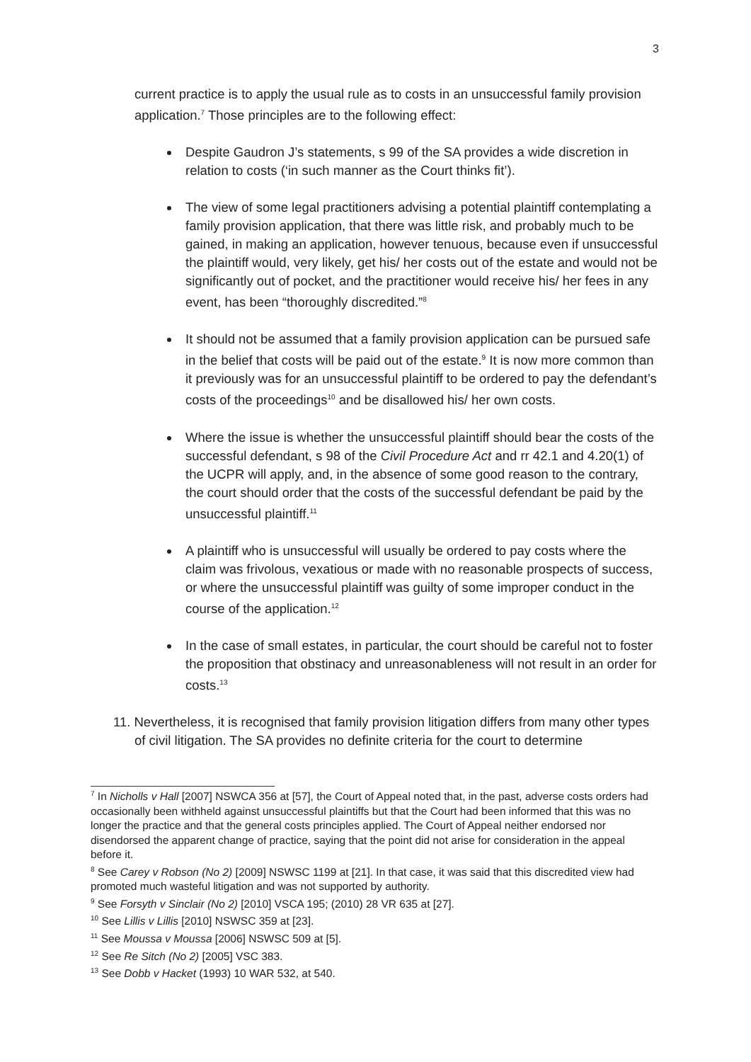3
current practice is to apply the usual rule as to costs in an unsuccessful family provision application.<sup>7</sup> Those principles are to the following effect:
Despite Gaudron J’s statements, s 99 of the SA provides a wide discretion in relation to costs (‘in such manner as the Court thinks fit’).
The view of some legal practitioners advising a potential plaintiff contemplating a family provision application, that there was little risk, and probably much to be gained, in making an application, however tenuous, because even if unsuccessful the plaintiff would, very likely, get his/ her costs out of the estate and would not be significantly out of pocket, and the practitioner would receive his/ her fees in any event, has been “thoroughly discredited.”<sup>8</sup>
It should not be assumed that a family provision application can be pursued safe in the belief that costs will be paid out of the estate.<sup>9</sup> It is now more common than it previously was for an unsuccessful plaintiff to be ordered to pay the defendant’s costs of the proceedings<sup>10</sup> and be disallowed his/ her own costs.
Where the issue is whether the unsuccessful plaintiff should bear the costs of the successful defendant, s 98 of the Civil Procedure Act and rr 42.1 and 4.20(1) of the UCPR will apply, and, in the absence of some good reason to the contrary, the court should order that the costs of the successful defendant be paid by the unsuccessful plaintiff.<sup>11</sup>
A plaintiff who is unsuccessful will usually be ordered to pay costs where the claim was frivolous, vexatious or made with no reasonable prospects of success, or where the unsuccessful plaintiff was guilty of some improper conduct in the course of the application.<sup>12</sup>
In the case of small estates, in particular, the court should be careful not to foster the proposition that obstinacy and unreasonableness will not result in an order for costs.<sup>13</sup>
11. Nevertheless, it is recognised that family provision litigation differs from many other types of civil litigation. The SA provides no definite criteria for the court to determine
<sup>7</sup> In Nicholls v Hall [2007] NSWCA 356 at [57], the Court of Appeal noted that, in the past, adverse costs orders had occasionally been withheld against unsuccessful plaintiffs but that the Court had been informed that this was no longer the practice and that the general costs principles applied. The Court of Appeal neither endorsed nor disendorsed the apparent change of practice, saying that the point did not arise for consideration in the appeal before it.
<sup>8</sup> See Carey v Robson (No 2) [2009] NSWSC 1199 at [21]. In that case, it was said that this discredited view had promoted much wasteful litigation and was not supported by authority.
<sup>9</sup> See Forsyth v Sinclair (No 2) [2010] VSCA 195; (2010) 28 VR 635 at [27].
<sup>10</sup> See Lillis v Lillis [2010] NSWSC 359 at [23].
<sup>11</sup> See Moussa v Moussa [2006] NSWSC 509 at [5].
<sup>12</sup> See Re Sitch (No 2) [2005] VSC 383.
<sup>13</sup> See Dobb v Hacket (1993) 10 WAR 532, at 540.